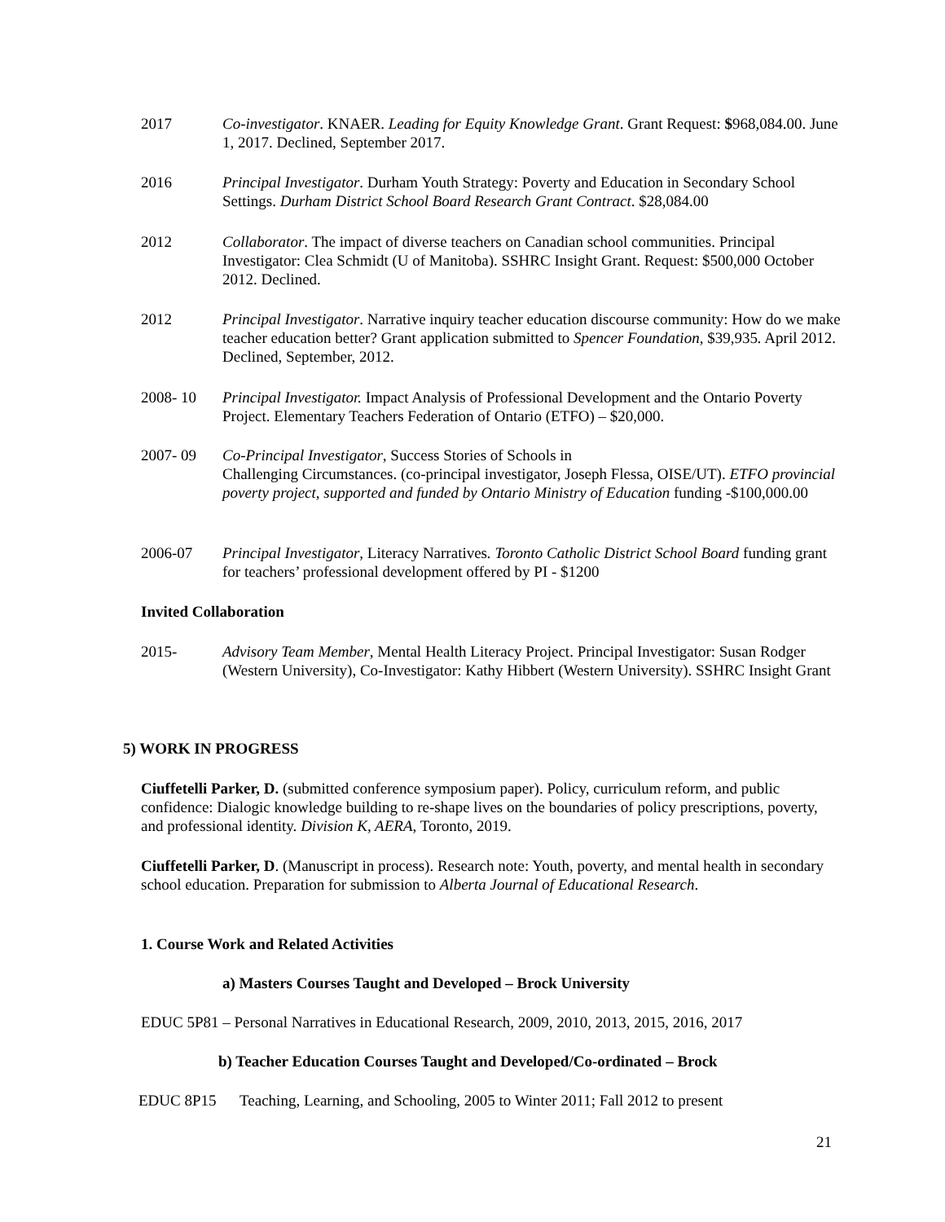2017 Co-investigator. KNAER. Leading for Equity Knowledge Grant. Grant Request: $968,084.00. June 1, 2017. Declined, September 2017.
2016 Principal Investigator. Durham Youth Strategy: Poverty and Education in Secondary School Settings. Durham District School Board Research Grant Contract. $28,084.00
2012 Collaborator. The impact of diverse teachers on Canadian school communities. Principal Investigator: Clea Schmidt (U of Manitoba). SSHRC Insight Grant. Request: $500,000 October 2012. Declined.
2012 Principal Investigator. Narrative inquiry teacher education discourse community: How do we make teacher education better? Grant application submitted to Spencer Foundation, $39,935. April 2012. Declined, September, 2012.
2008- 10 Principal Investigator. Impact Analysis of Professional Development and the Ontario Poverty Project. Elementary Teachers Federation of Ontario (ETFO) – $20,000.
2007- 09 Co-Principal Investigator, Success Stories of Schools in
Challenging Circumstances. (co-principal investigator, Joseph Flessa, OISE/UT). ETFO provincial poverty project, supported and funded by Ontario Ministry of Education funding -$100,000.00
2006-07 Principal Investigator, Literacy Narratives. Toronto Catholic District School Board funding grant for teachers’ professional development offered by PI - $1200
Invited Collaboration
2015- Advisory Team Member, Mental Health Literacy Project. Principal Investigator: Susan Rodger (Western University), Co-Investigator: Kathy Hibbert (Western University). SSHRC Insight Grant
5) WORK IN PROGRESS
Ciuffetelli Parker, D. (submitted conference symposium paper). Policy, curriculum reform, and public confidence: Dialogic knowledge building to re-shape lives on the boundaries of policy prescriptions, poverty, and professional identity. Division K, AERA, Toronto, 2019.
Ciuffetelli Parker, D. (Manuscript in process). Research note: Youth, poverty, and mental health in secondary school education. Preparation for submission to Alberta Journal of Educational Research.
1. Course Work and Related Activities
a) Masters Courses Taught and Developed – Brock University
EDUC 5P81 – Personal Narratives in Educational Research, 2009, 2010, 2013, 2015, 2016, 2017
b) Teacher Education Courses Taught and Developed/Co-ordinated – Brock
EDUC 8P15 Teaching, Learning, and Schooling, 2005 to Winter 2011; Fall 2012 to present
21